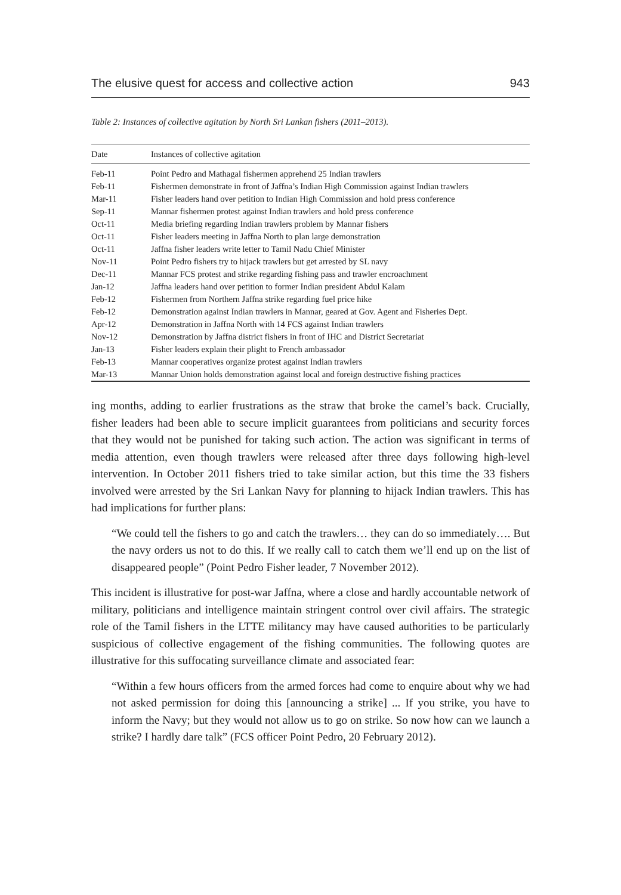The elusive quest for access and collective action 943
Table 2: Instances of collective agitation by North Sri Lankan fishers (2011–2013).
| Date | Instances of collective agitation |
| --- | --- |
| Feb-11 | Point Pedro and Mathagal fishermen apprehend 25 Indian trawlers |
| Feb-11 | Fishermen demonstrate in front of Jaffna’s Indian High Commission against Indian trawlers |
| Mar-11 | Fisher leaders hand over petition to Indian High Commission and hold press conference |
| Sep-11 | Mannar fishermen protest against Indian trawlers and hold press conference |
| Oct-11 | Media briefing regarding Indian trawlers problem by Mannar fishers |
| Oct-11 | Fisher leaders meeting in Jaffna North to plan large demonstration |
| Oct-11 | Jaffna fisher leaders write letter to Tamil Nadu Chief Minister |
| Nov-11 | Point Pedro fishers try to hijack trawlers but get arrested by SL navy |
| Dec-11 | Mannar FCS protest and strike regarding fishing pass and trawler encroachment |
| Jan-12 | Jaffna leaders hand over petition to former Indian president Abdul Kalam |
| Feb-12 | Fishermen from Northern Jaffna strike regarding fuel price hike |
| Feb-12 | Demonstration against Indian trawlers in Mannar, geared at Gov. Agent and Fisheries Dept. |
| Apr-12 | Demonstration in Jaffna North with 14 FCS against Indian trawlers |
| Nov-12 | Demonstration by Jaffna district fishers in front of IHC and District Secretariat |
| Jan-13 | Fisher leaders explain their plight to French ambassador |
| Feb-13 | Mannar cooperatives organize protest against Indian trawlers |
| Mar-13 | Mannar Union holds demonstration against local and foreign destructive fishing practices |
ing months, adding to earlier frustrations as the straw that broke the camel’s back. Crucially, fisher leaders had been able to secure implicit guarantees from politicians and security forces that they would not be punished for taking such action. The action was significant in terms of media attention, even though trawlers were released after three days following high-level intervention. In October 2011 fishers tried to take similar action, but this time the 33 fishers involved were arrested by the Sri Lankan Navy for planning to hijack Indian trawlers. This has had implications for further plans:
“We could tell the fishers to go and catch the trawlers… they can do so immediately…. But the navy orders us not to do this. If we really call to catch them we’ll end up on the list of disappeared people” (Point Pedro Fisher leader, 7 November 2012).
This incident is illustrative for post-war Jaffna, where a close and hardly accountable network of military, politicians and intelligence maintain stringent control over civil affairs. The strategic role of the Tamil fishers in the LTTE militancy may have caused authorities to be particularly suspicious of collective engagement of the fishing communities. The following quotes are illustrative for this suffocating surveillance climate and associated fear:
“Within a few hours officers from the armed forces had come to enquire about why we had not asked permission for doing this [announcing a strike] ... If you strike, you have to inform the Navy; but they would not allow us to go on strike. So now how can we launch a strike? I hardly dare talk” (FCS officer Point Pedro, 20 February 2012).